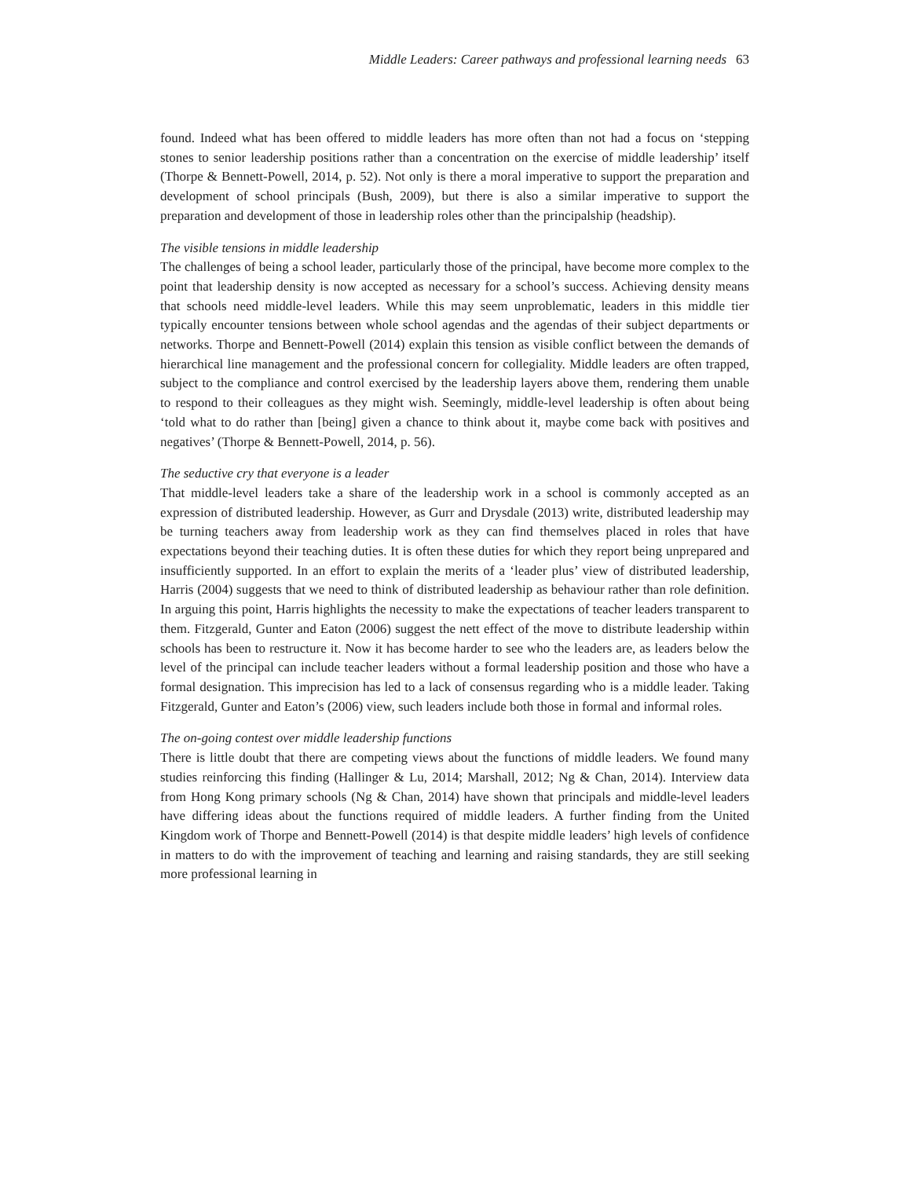Middle Leaders: Career pathways and professional learning needs 63
found. Indeed what has been offered to middle leaders has more often than not had a focus on ‘stepping stones to senior leadership positions rather than a concentration on the exercise of middle leadership’ itself (Thorpe & Bennett-Powell, 2014, p. 52). Not only is there a moral imperative to support the preparation and development of school principals (Bush, 2009), but there is also a similar imperative to support the preparation and development of those in leadership roles other than the principalship (headship).
The visible tensions in middle leadership
The challenges of being a school leader, particularly those of the principal, have become more complex to the point that leadership density is now accepted as necessary for a school’s success. Achieving density means that schools need middle-level leaders. While this may seem unproblematic, leaders in this middle tier typically encounter tensions between whole school agendas and the agendas of their subject departments or networks. Thorpe and Bennett-Powell (2014) explain this tension as visible conflict between the demands of hierarchical line management and the professional concern for collegiality. Middle leaders are often trapped, subject to the compliance and control exercised by the leadership layers above them, rendering them unable to respond to their colleagues as they might wish. Seemingly, middle-level leadership is often about being ‘told what to do rather than [being] given a chance to think about it, maybe come back with positives and negatives’ (Thorpe & Bennett-Powell, 2014, p. 56).
The seductive cry that everyone is a leader
That middle-level leaders take a share of the leadership work in a school is commonly accepted as an expression of distributed leadership. However, as Gurr and Drysdale (2013) write, distributed leadership may be turning teachers away from leadership work as they can find themselves placed in roles that have expectations beyond their teaching duties. It is often these duties for which they report being unprepared and insufficiently supported. In an effort to explain the merits of a ‘leader plus’ view of distributed leadership, Harris (2004) suggests that we need to think of distributed leadership as behaviour rather than role definition. In arguing this point, Harris highlights the necessity to make the expectations of teacher leaders transparent to them. Fitzgerald, Gunter and Eaton (2006) suggest the nett effect of the move to distribute leadership within schools has been to restructure it. Now it has become harder to see who the leaders are, as leaders below the level of the principal can include teacher leaders without a formal leadership position and those who have a formal designation. This imprecision has led to a lack of consensus regarding who is a middle leader. Taking Fitzgerald, Gunter and Eaton’s (2006) view, such leaders include both those in formal and informal roles.
The on-going contest over middle leadership functions
There is little doubt that there are competing views about the functions of middle leaders. We found many studies reinforcing this finding (Hallinger & Lu, 2014; Marshall, 2012; Ng & Chan, 2014). Interview data from Hong Kong primary schools (Ng & Chan, 2014) have shown that principals and middle-level leaders have differing ideas about the functions required of middle leaders. A further finding from the United Kingdom work of Thorpe and Bennett-Powell (2014) is that despite middle leaders’ high levels of confidence in matters to do with the improvement of teaching and learning and raising standards, they are still seeking more professional learning in